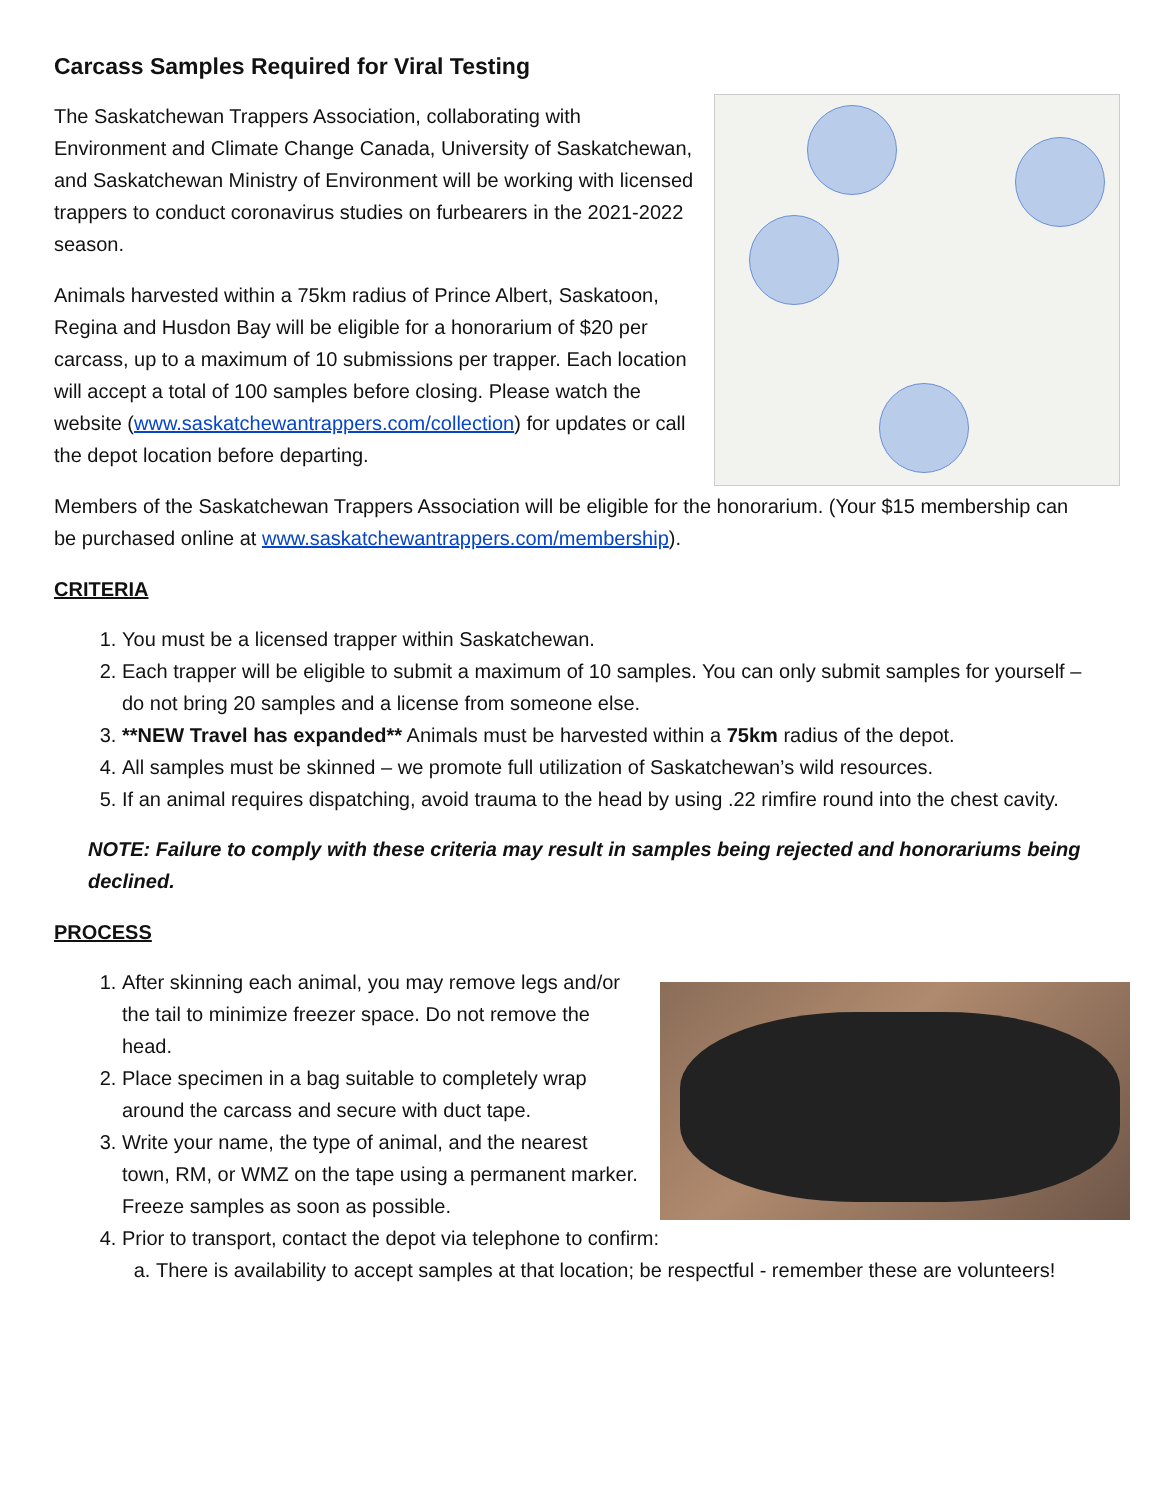Carcass Samples Required for Viral Testing
The Saskatchewan Trappers Association, collaborating with Environment and Climate Change Canada, University of Saskatchewan, and Saskatchewan Ministry of Environment will be working with licensed trappers to conduct coronavirus studies on furbearers in the 2021-2022 season.
Animals harvested within a 75km radius of Prince Albert, Saskatoon, Regina and Husdon Bay will be eligible for a honorarium of $20 per carcass, up to a maximum of 10 submissions per trapper. Each location will accept a total of 100 samples before closing. Please watch the website (www.saskatchewantrappers.com/collection) for updates or call the depot location before departing.
Members of the Saskatchewan Trappers Association will be eligible for the honorarium. (Your $15 membership can be purchased online at www.saskatchewantrappers.com/membership).
CRITERIA
1. You must be a licensed trapper within Saskatchewan.
2. Each trapper will be eligible to submit a maximum of 10 samples. You can only submit samples for yourself – do not bring 20 samples and a license from someone else.
3. **NEW Travel has expanded** Animals must be harvested within a 75km radius of the depot.
4. All samples must be skinned – we promote full utilization of Saskatchewan’s wild resources.
5. If an animal requires dispatching, avoid trauma to the head by using .22 rimfire round into the chest cavity.
NOTE: Failure to comply with these criteria may result in samples being rejected and honorariums being declined.
PROCESS
1. After skinning each animal, you may remove legs and/or the tail to minimize freezer space. Do not remove the head.
2. Place specimen in a bag suitable to completely wrap around the carcass and secure with duct tape.
3. Write your name, the type of animal, and the nearest town, RM, or WMZ on the tape using a permanent marker. Freeze samples as soon as possible.
4. Prior to transport, contact the depot via telephone to confirm:
a. There is availability to accept samples at that location; be respectful - remember these are volunteers!